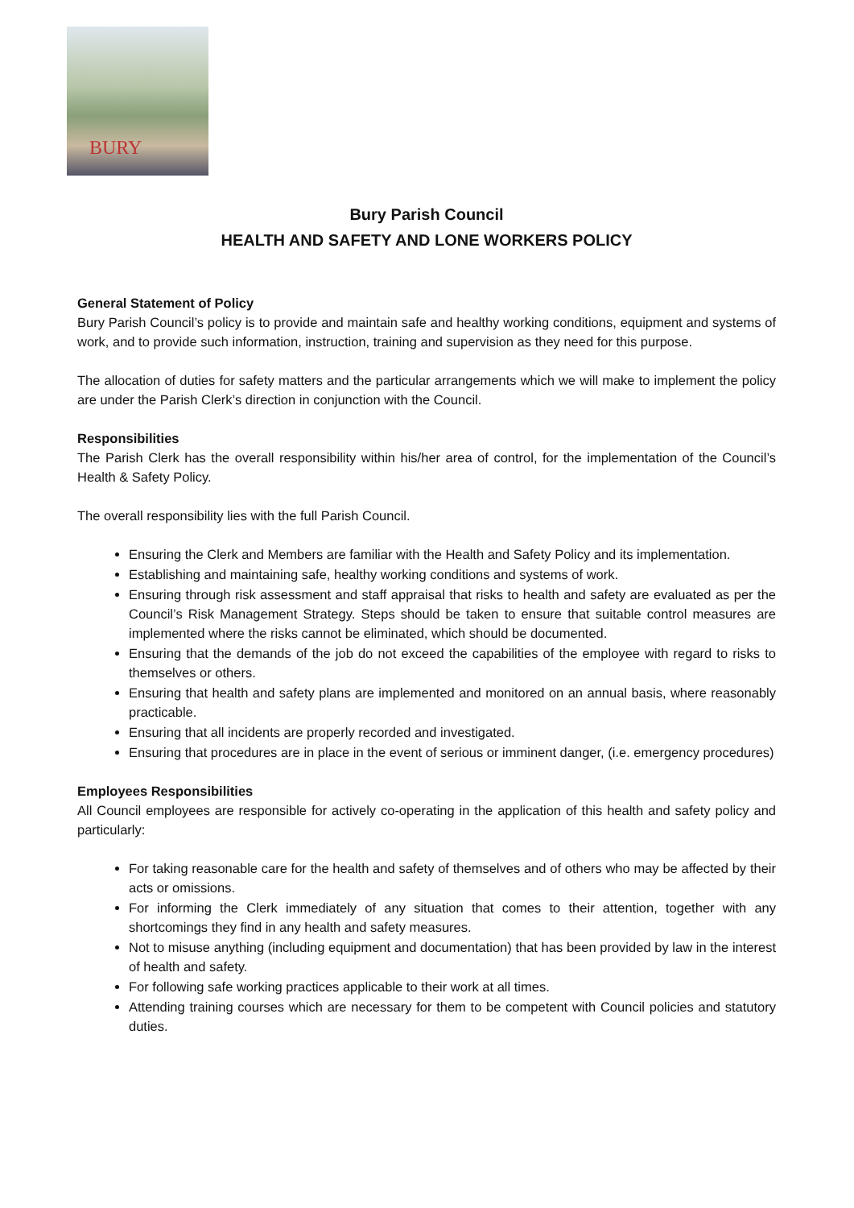BURY
Bury Parish Council
HEALTH AND SAFETY AND LONE WORKERS POLICY
General Statement of Policy
Bury Parish Council’s policy is to provide and maintain safe and healthy working conditions, equipment and systems of work, and to provide such information, instruction, training and supervision as they need for this purpose.
The allocation of duties for safety matters and the particular arrangements which we will make to implement the policy are under the Parish Clerk’s direction in conjunction with the Council.
Responsibilities
The Parish Clerk has the overall responsibility within his/her area of control, for the implementation of the Council’s Health & Safety Policy.
The overall responsibility lies with the full Parish Council.
Ensuring the Clerk and Members are familiar with the Health and Safety Policy and its implementation.
Establishing and maintaining safe, healthy working conditions and systems of work.
Ensuring through risk assessment and staff appraisal that risks to health and safety are evaluated as per the Council’s Risk Management Strategy. Steps should be taken to ensure that suitable control measures are implemented where the risks cannot be eliminated, which should be documented.
Ensuring that the demands of the job do not exceed the capabilities of the employee with regard to risks to themselves or others.
Ensuring that health and safety plans are implemented and monitored on an annual basis, where reasonably practicable.
Ensuring that all incidents are properly recorded and investigated.
Ensuring that procedures are in place in the event of serious or imminent danger, (i.e. emergency procedures)
Employees Responsibilities
All Council employees are responsible for actively co-operating in the application of this health and safety policy and particularly:
For taking reasonable care for the health and safety of themselves and of others who may be affected by their acts or omissions.
For informing the Clerk immediately of any situation that comes to their attention, together with any shortcomings they find in any health and safety measures.
Not to misuse anything (including equipment and documentation) that has been provided by law in the interest of health and safety.
For following safe working practices applicable to their work at all times.
Attending training courses which are necessary for them to be competent with Council policies and statutory duties.